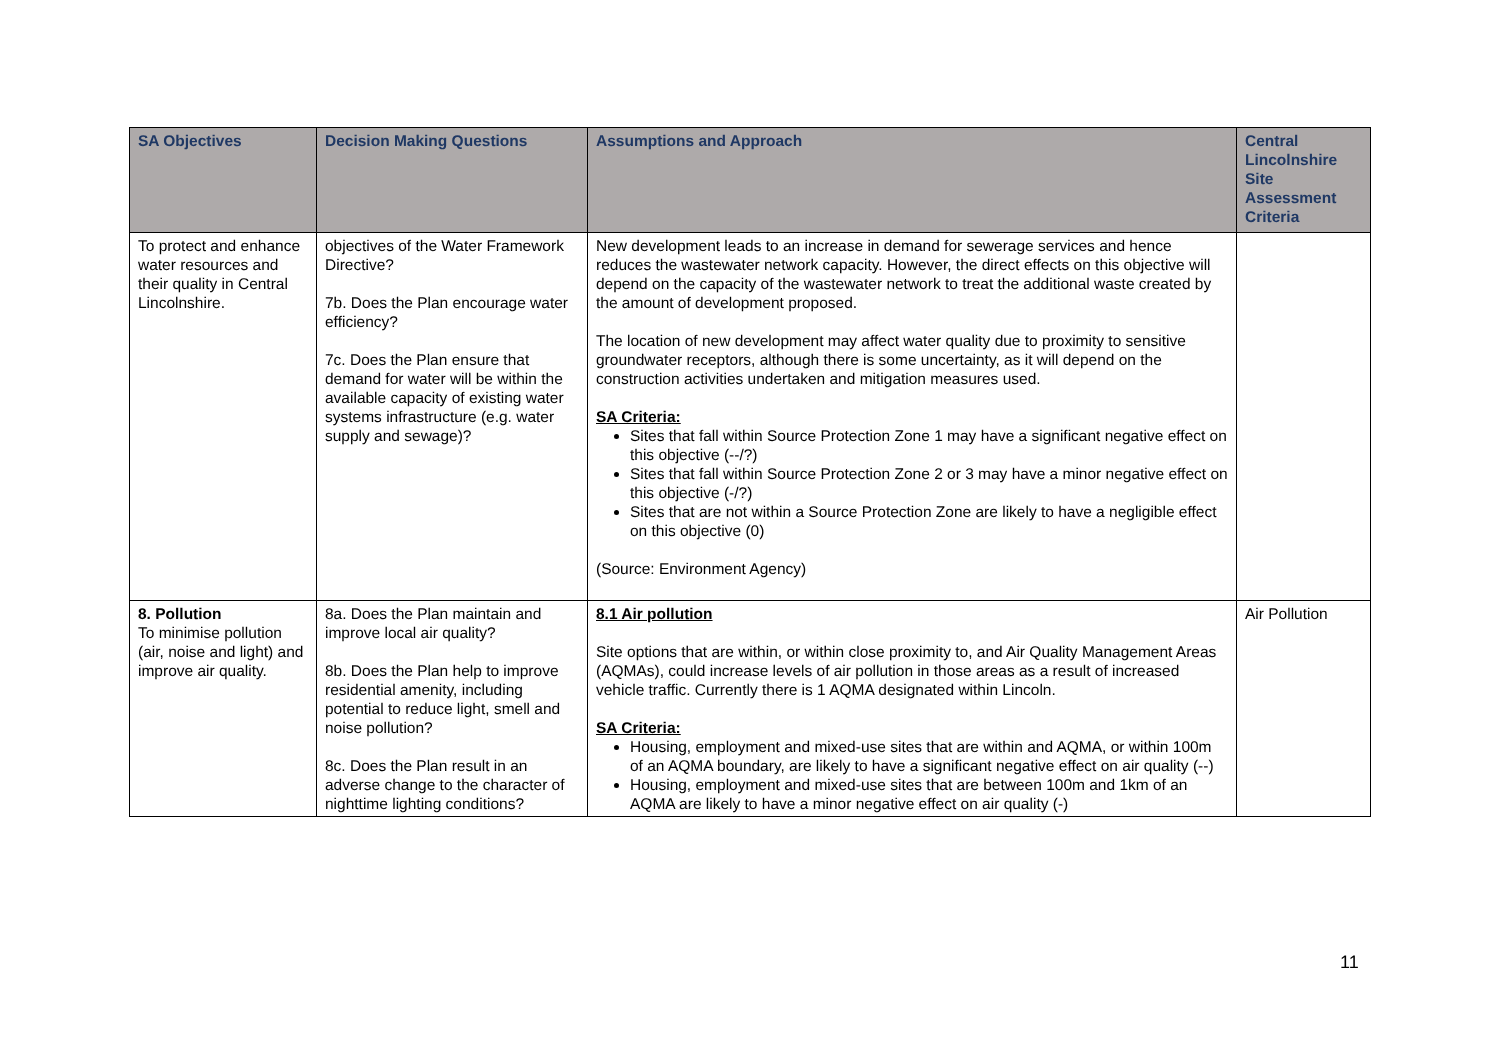| SA Objectives | Decision Making Questions | Assumptions and Approach | Central Lincolnshire Site Assessment Criteria |
| --- | --- | --- | --- |
| To protect and enhance water resources and their quality in Central Lincolnshire. | objectives of the Water Framework Directive? 7b. Does the Plan encourage water efficiency? 7c. Does the Plan ensure that demand for water will be within the available capacity of existing water systems infrastructure (e.g. water supply and sewage)? | New development leads to an increase in demand for sewerage services and hence reduces the wastewater network capacity. However, the direct effects on this objective will depend on the capacity of the wastewater network to treat the additional waste created by the amount of development proposed. The location of new development may affect water quality due to proximity to sensitive groundwater receptors, although there is some uncertainty, as it will depend on the construction activities undertaken and mitigation measures used. SA Criteria: Sites that fall within Source Protection Zone 1 may have a significant negative effect on this objective (--/?) Sites that fall within Source Protection Zone 2 or 3 may have a minor negative effect on this objective (-/?) Sites that are not within a Source Protection Zone are likely to have a negligible effect on this objective (0) (Source: Environment Agency) | |
| 8. Pollution To minimise pollution (air, noise and light) and improve air quality. | 8a. Does the Plan maintain and improve local air quality? 8b. Does the Plan help to improve residential amenity, including potential to reduce light, smell and noise pollution? 8c. Does the Plan result in an adverse change to the character of nighttime lighting conditions? | 8.1 Air pollution Site options that are within, or within close proximity to, and Air Quality Management Areas (AQMAs), could increase levels of air pollution in those areas as a result of increased vehicle traffic. Currently there is 1 AQMA designated within Lincoln. SA Criteria: Housing, employment and mixed-use sites that are within and AQMA, or within 100m of an AQMA boundary, are likely to have a significant negative effect on air quality (--) Housing, employment and mixed-use sites that are between 100m and 1km of an AQMA are likely to have a minor negative effect on air quality (-) | Air Pollution |
11